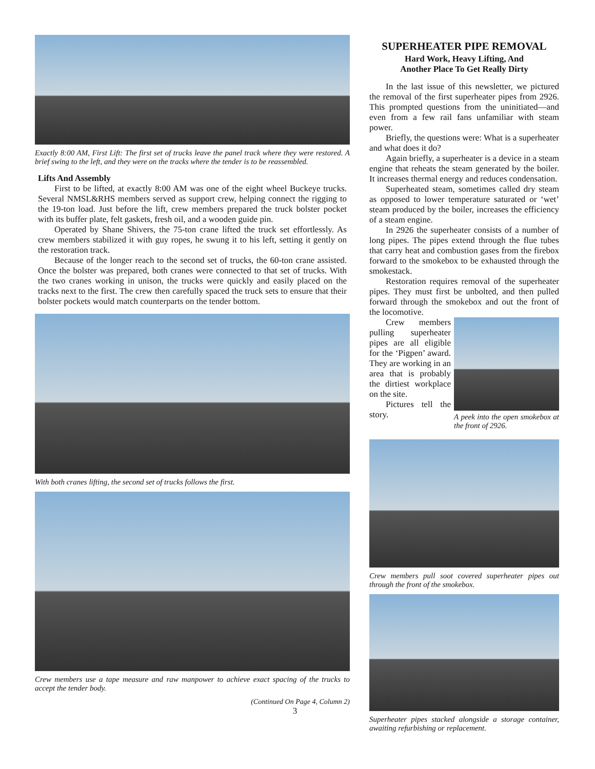Exactly 8:00 AM, First Lift: The first set of trucks leave the panel track where they were restored. A brief swing to the left, and they were on the tracks where the tender is to be reassembled.
Lifts And Assembly
First to be lifted, at exactly 8:00 AM was one of the eight wheel Buckeye trucks. Several NMSL&RHS members served as support crew, helping connect the rigging to the 19-ton load. Just before the lift, crew members prepared the truck bolster pocket with its buffer plate, felt gaskets, fresh oil, and a wooden guide pin.
Operated by Shane Shivers, the 75-ton crane lifted the truck set effortlessly. As crew members stabilized it with guy ropes, he swung it to his left, setting it gently on the restoration track.
Because of the longer reach to the second set of trucks, the 60-ton crane assisted. Once the bolster was prepared, both cranes were connected to that set of trucks. With the two cranes working in unison, the trucks were quickly and easily placed on the tracks next to the first. The crew then carefully spaced the truck sets to ensure that their bolster pockets would match counterparts on the tender bottom.
With both cranes lifting, the second set of trucks follows the first.
Crew members use a tape measure and raw manpower to achieve exact spacing of the trucks to accept the tender body.
(Continued On Page 4, Column 2)
3
SUPERHEATER PIPE REMOVAL
Hard Work, Heavy Lifting, And
Another Place To Get Really Dirty
In the last issue of this newsletter, we pictured the removal of the first superheater pipes from 2926. This prompted questions from the uninitiated—and even from a few rail fans unfamiliar with steam power.
Briefly, the questions were: What is a superheater and what does it do?
Again briefly, a superheater is a device in a steam engine that reheats the steam generated by the boiler. It increases thermal energy and reduces condensation.
Superheated steam, sometimes called dry steam as opposed to lower temperature saturated or ‘wet’ steam produced by the boiler, increases the efficiency of a steam engine.
In 2926 the superheater consists of a number of long pipes. The pipes extend through the flue tubes that carry heat and combustion gases from the firebox forward to the smokebox to be exhausted through the smokestack.
Restoration requires removal of the superheater pipes. They must first be unbolted, and then pulled forward through the smokebox and out the front of the locomotive.
A peek into the open smokebox at the front of 2926.
Crew members pulling superheater pipes are all eligible for the ‘Pigpen’ award. They are working in an area that is probably the dirtiest workplace on the site.
Pictures tell the story.
Crew members pull soot covered superheater pipes out through the front of the smokebox.
Superheater pipes stacked alongside a storage container, awaiting refurbishing or replacement.